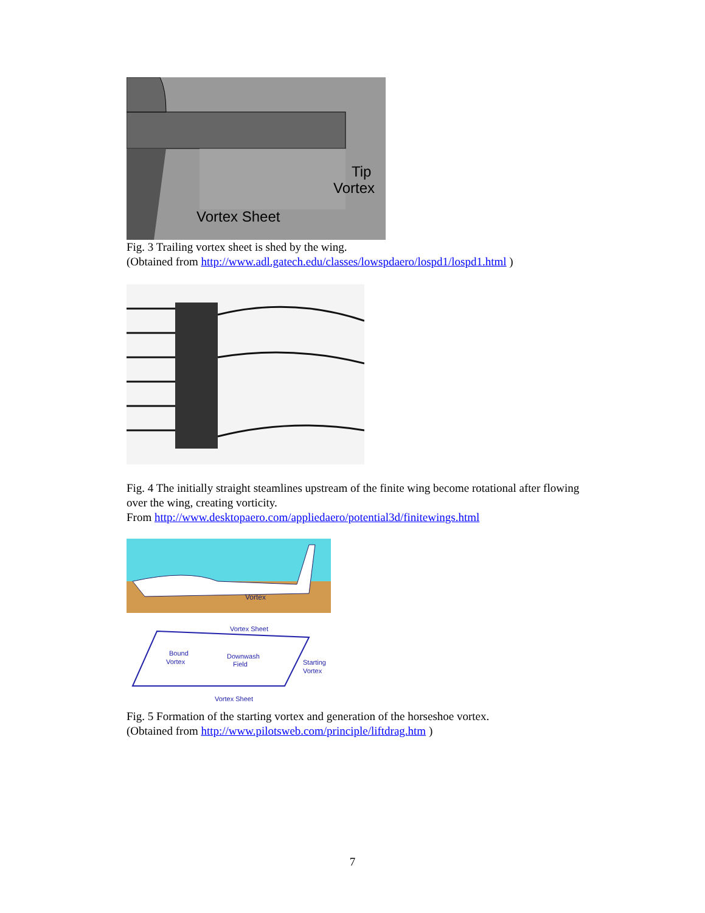Tip
Vortex
Vortex Sheet
Fig. 3 Trailing vortex sheet is shed by the wing.
(Obtained from http://www.adl.gatech.edu/classes/lowspdaero/lospd1/lospd1.html )
Fig. 4 The initially straight steamlines upstream of the finite wing become rotational after flowing over the wing, creating vorticity.
From http://www.desktopaero.com/appliedaero/potential3d/finitewings.html
Vortex
Vortex Sheet
Bound
Vortex
Downwash
Field
Starting
Vortex
Vortex Sheet
Fig. 5 Formation of the starting vortex and generation of the horseshoe vortex.
(Obtained from http://www.pilotsweb.com/principle/liftdrag.htm )
7